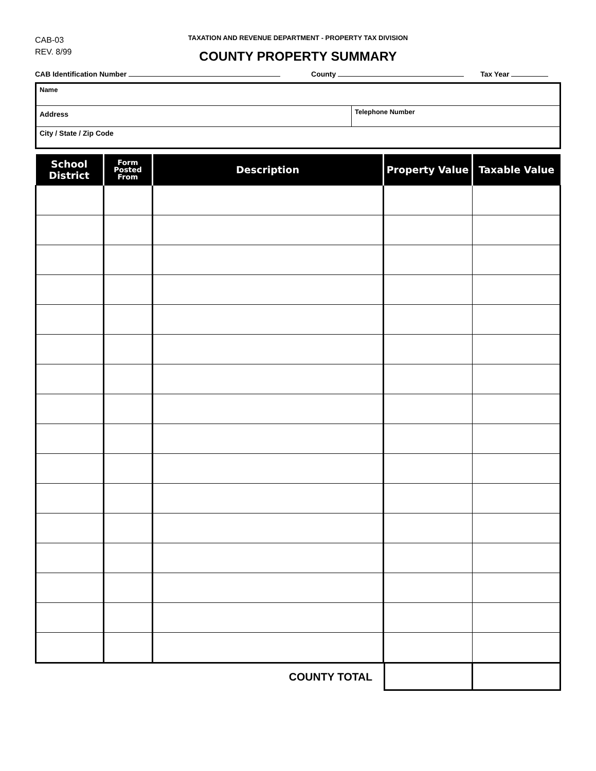CAB-03
REV. 8/99
TAXATION AND REVENUE DEPARTMENT - PROPERTY TAX DIVISION
COUNTY PROPERTY SUMMARY
CAB Identification Number County Tax Year
Name
Address
Telephone Number
City / State / Zip Code
| School District | Form Posted From | Description | Property Value | Taxable Value |
| --- | --- | --- | --- | --- |
COUNTY TOTAL